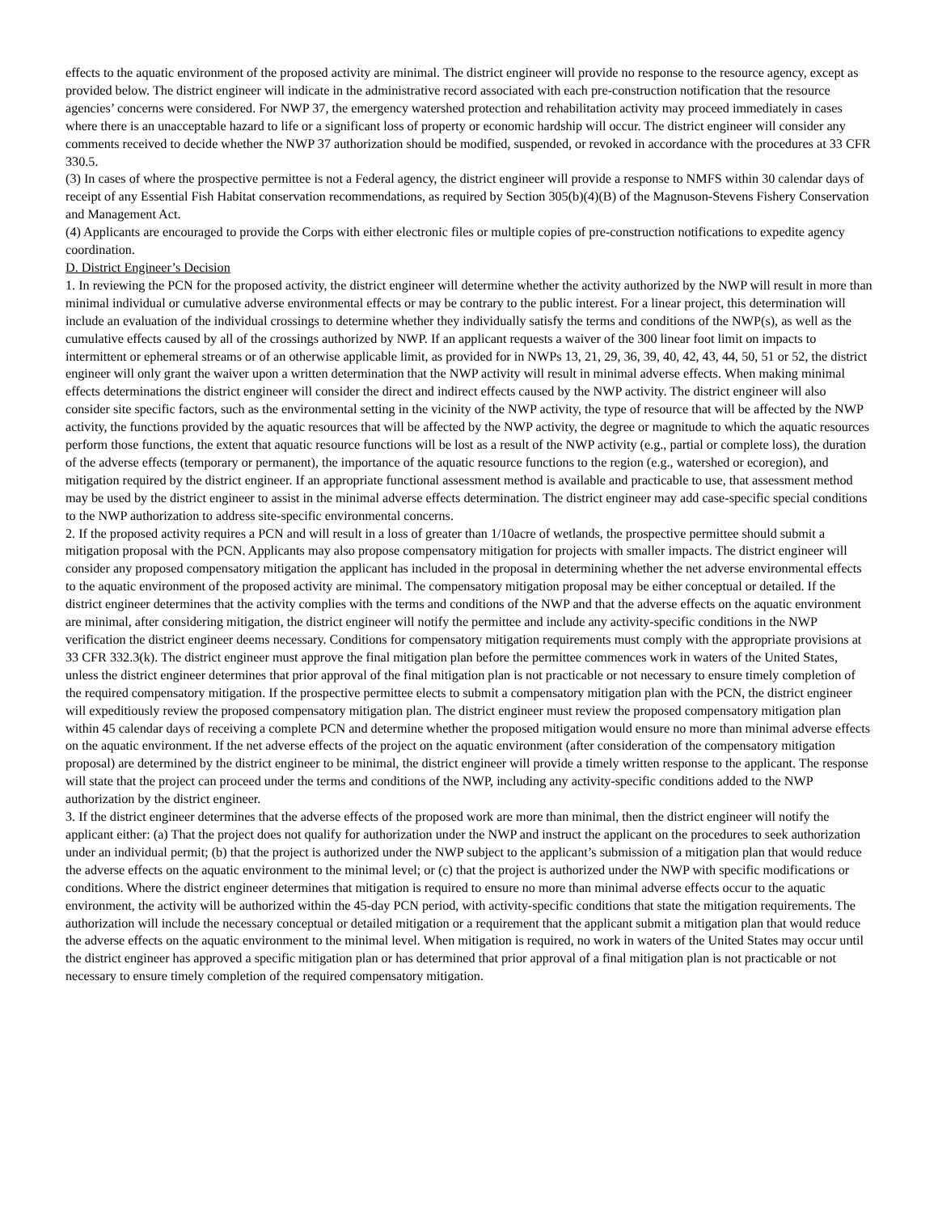effects to the aquatic environment of the proposed activity are minimal. The district engineer will provide no response to the resource agency, except as provided below. The district engineer will indicate in the administrative record associated with each pre-construction notification that the resource agencies’ concerns were considered. For NWP 37, the emergency watershed protection and rehabilitation activity may proceed immediately in cases where there is an unacceptable hazard to life or a significant loss of property or economic hardship will occur. The district engineer will consider any comments received to decide whether the NWP 37 authorization should be modified, suspended, or revoked in accordance with the procedures at 33 CFR 330.5.
(3) In cases of where the prospective permittee is not a Federal agency, the district engineer will provide a response to NMFS within 30 calendar days of receipt of any Essential Fish Habitat conservation recommendations, as required by Section 305(b)(4)(B) of the Magnuson-Stevens Fishery Conservation and Management Act.
(4) Applicants are encouraged to provide the Corps with either electronic files or multiple copies of pre-construction notifications to expedite agency coordination.
D. District Engineer’s Decision
1. In reviewing the PCN for the proposed activity, the district engineer will determine whether the activity authorized by the NWP will result in more than minimal individual or cumulative adverse environmental effects or may be contrary to the public interest. For a linear project, this determination will include an evaluation of the individual crossings to determine whether they individually satisfy the terms and conditions of the NWP(s), as well as the cumulative effects caused by all of the crossings authorized by NWP. If an applicant requests a waiver of the 300 linear foot limit on impacts to intermittent or ephemeral streams or of an otherwise applicable limit, as provided for in NWPs 13, 21, 29, 36, 39, 40, 42, 43, 44, 50, 51 or 52, the district engineer will only grant the waiver upon a written determination that the NWP activity will result in minimal adverse effects. When making minimal effects determinations the district engineer will consider the direct and indirect effects caused by the NWP activity. The district engineer will also consider site specific factors, such as the environmental setting in the vicinity of the NWP activity, the type of resource that will be affected by the NWP activity, the functions provided by the aquatic resources that will be affected by the NWP activity, the degree or magnitude to which the aquatic resources perform those functions, the extent that aquatic resource functions will be lost as a result of the NWP activity (e.g., partial or complete loss), the duration of the adverse effects (temporary or permanent), the importance of the aquatic resource functions to the region (e.g., watershed or ecoregion), and mitigation required by the district engineer. If an appropriate functional assessment method is available and practicable to use, that assessment method may be used by the district engineer to assist in the minimal adverse effects determination. The district engineer may add case-specific special conditions to the NWP authorization to address site-specific environmental concerns.
2. If the proposed activity requires a PCN and will result in a loss of greater than 1/10acre of wetlands, the prospective permittee should submit a mitigation proposal with the PCN. Applicants may also propose compensatory mitigation for projects with smaller impacts. The district engineer will consider any proposed compensatory mitigation the applicant has included in the proposal in determining whether the net adverse environmental effects to the aquatic environment of the proposed activity are minimal. The compensatory mitigation proposal may be either conceptual or detailed. If the district engineer determines that the activity complies with the terms and conditions of the NWP and that the adverse effects on the aquatic environment are minimal, after considering mitigation, the district engineer will notify the permittee and include any activity-specific conditions in the NWP verification the district engineer deems necessary. Conditions for compensatory mitigation requirements must comply with the appropriate provisions at 33 CFR 332.3(k). The district engineer must approve the final mitigation plan before the permittee commences work in waters of the United States, unless the district engineer determines that prior approval of the final mitigation plan is not practicable or not necessary to ensure timely completion of the required compensatory mitigation. If the prospective permittee elects to submit a compensatory mitigation plan with the PCN, the district engineer will expeditiously review the proposed compensatory mitigation plan. The district engineer must review the proposed compensatory mitigation plan within 45 calendar days of receiving a complete PCN and determine whether the proposed mitigation would ensure no more than minimal adverse effects on the aquatic environment. If the net adverse effects of the project on the aquatic environment (after consideration of the compensatory mitigation proposal) are determined by the district engineer to be minimal, the district engineer will provide a timely written response to the applicant. The response will state that the project can proceed under the terms and conditions of the NWP, including any activity-specific conditions added to the NWP authorization by the district engineer.
3. If the district engineer determines that the adverse effects of the proposed work are more than minimal, then the district engineer will notify the applicant either: (a) That the project does not qualify for authorization under the NWP and instruct the applicant on the procedures to seek authorization under an individual permit; (b) that the project is authorized under the NWP subject to the applicant’s submission of a mitigation plan that would reduce the adverse effects on the aquatic environment to the minimal level; or (c) that the project is authorized under the NWP with specific modifications or conditions. Where the district engineer determines that mitigation is required to ensure no more than minimal adverse effects occur to the aquatic environment, the activity will be authorized within the 45-day PCN period, with activity-specific conditions that state the mitigation requirements. The authorization will include the necessary conceptual or detailed mitigation or a requirement that the applicant submit a mitigation plan that would reduce the adverse effects on the aquatic environment to the minimal level. When mitigation is required, no work in waters of the United States may occur until the district engineer has approved a specific mitigation plan or has determined that prior approval of a final mitigation plan is not practicable or not necessary to ensure timely completion of the required compensatory mitigation.